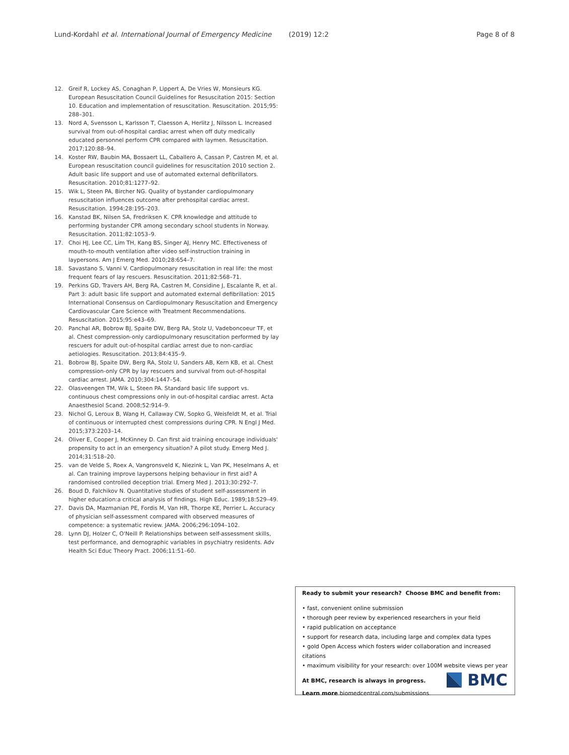Lund-Kordahl et al. International Journal of Emergency Medicine (2019) 12:2 Page 8 of 8
12. Greif R, Lockey AS, Conaghan P, Lippert A, De Vries W, Monsieurs KG. European Resuscitation Council Guidelines for Resuscitation 2015: Section 10. Education and implementation of resuscitation. Resuscitation. 2015;95: 288–301.
13. Nord A, Svensson L, Karlsson T, Claesson A, Herlitz J, Nilsson L. Increased survival from out-of-hospital cardiac arrest when off duty medically educated personnel perform CPR compared with laymen. Resuscitation. 2017;120:88–94.
14. Koster RW, Baubin MA, Bossaert LL, Caballero A, Cassan P, Castren M, et al. European resuscitation council guidelines for resuscitation 2010 section 2. Adult basic life support and use of automated external defibrillators. Resuscitation. 2010;81:1277–92.
15. Wik L, Steen PA, Bircher NG. Quality of bystander cardiopulmonary resuscitation influences outcome after prehospital cardiac arrest. Resuscitation. 1994;28:195–203.
16. Kanstad BK, Nilsen SA, Fredriksen K. CPR knowledge and attitude to performing bystander CPR among secondary school students in Norway. Resuscitation. 2011;82:1053–9.
17. Choi HJ, Lee CC, Lim TH, Kang BS, Singer AJ, Henry MC. Effectiveness of mouth-to-mouth ventilation after video self-instruction training in laypersons. Am J Emerg Med. 2010;28:654–7.
18. Savastano S, Vanni V. Cardiopulmonary resuscitation in real life: the most frequent fears of lay rescuers. Resuscitation. 2011;82:568–71.
19. Perkins GD, Travers AH, Berg RA, Castren M, Considine J, Escalante R, et al. Part 3: adult basic life support and automated external defibrillation: 2015 International Consensus on Cardiopulmonary Resuscitation and Emergency Cardiovascular Care Science with Treatment Recommendations. Resuscitation. 2015;95:e43–69.
20. Panchal AR, Bobrow BJ, Spaite DW, Berg RA, Stolz U, Vadeboncoeur TF, et al. Chest compression-only cardiopulmonary resuscitation performed by lay rescuers for adult out-of-hospital cardiac arrest due to non-cardiac aetiologies. Resuscitation. 2013;84:435–9.
21. Bobrow BJ, Spaite DW, Berg RA, Stolz U, Sanders AB, Kern KB, et al. Chest compression-only CPR by lay rescuers and survival from out-of-hospital cardiac arrest. JAMA. 2010;304:1447–54.
22. Olasveengen TM, Wik L, Steen PA. Standard basic life support vs. continuous chest compressions only in out-of-hospital cardiac arrest. Acta Anaesthesiol Scand. 2008;52:914–9.
23. Nichol G, Leroux B, Wang H, Callaway CW, Sopko G, Weisfeldt M, et al. Trial of continuous or interrupted chest compressions during CPR. N Engl J Med. 2015;373:2203–14.
24. Oliver E, Cooper J, McKinney D. Can first aid training encourage individuals' propensity to act in an emergency situation? A pilot study. Emerg Med J. 2014;31:518–20.
25. van de Velde S, Roex A, Vangronsveld K, Niezink L, Van PK, Heselmans A, et al. Can training improve laypersons helping behaviour in first aid? A randomised controlled deception trial. Emerg Med J. 2013;30:292–7.
26. Boud D, Falchikov N. Quantitative studies of student self-assessment in higher education:a critical analysis of findings. High Educ. 1989;18:529–49.
27. Davis DA, Mazmanian PE, Fordis M, Van HR, Thorpe KE, Perrier L. Accuracy of physician self-assessment compared with observed measures of competence: a systematic review. JAMA. 2006;296:1094–102.
28. Lynn DJ, Holzer C, O'Neill P. Relationships between self-assessment skills, test performance, and demographic variables in psychiatry residents. Adv Health Sci Educ Theory Pract. 2006;11:51–60.
Ready to submit your research? Choose BMC and benefit from:
• fast, convenient online submission
• thorough peer review by experienced researchers in your field
• rapid publication on acceptance
• support for research data, including large and complex data types
• gold Open Access which fosters wider collaboration and increased citations
• maximum visibility for your research: over 100M website views per year
At BMC, research is always in progress.
Learn more biomedcentral.com/submissions
BMC